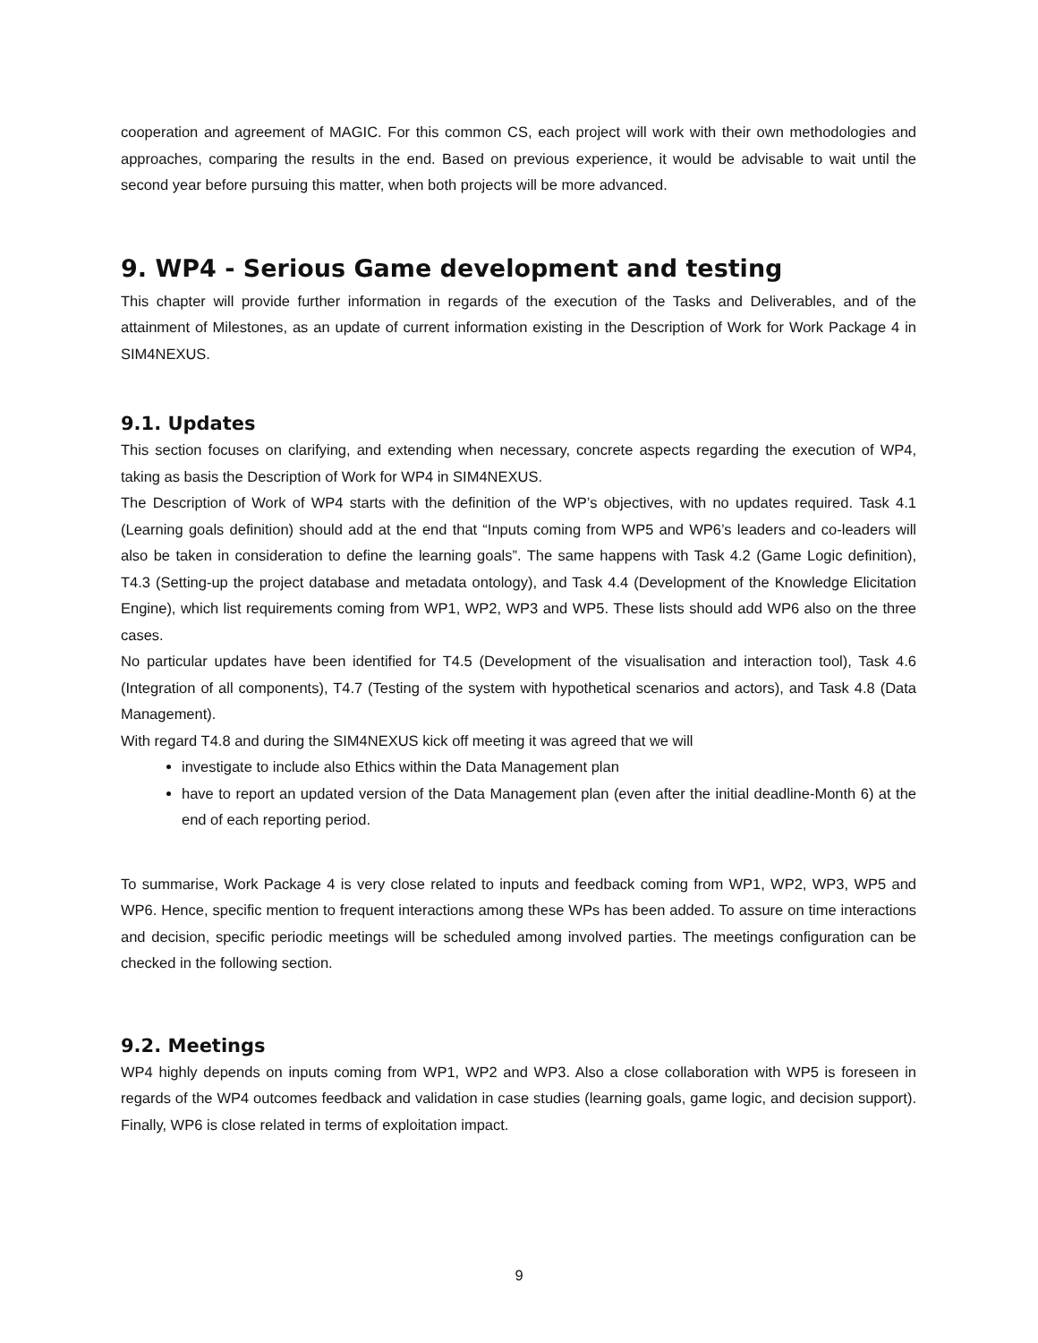cooperation and agreement of MAGIC. For this common CS, each project will work with their own methodologies and approaches, comparing the results in the end. Based on previous experience, it would be advisable to wait until the second year before pursuing this matter, when both projects will be more advanced.
9. WP4 - Serious Game development and testing
This chapter will provide further information in regards of the execution of the Tasks and Deliverables, and of the attainment of Milestones, as an update of current information existing in the Description of Work for Work Package 4 in SIM4NEXUS.
9.1. Updates
This section focuses on clarifying, and extending when necessary, concrete aspects regarding the execution of WP4, taking as basis the Description of Work for WP4 in SIM4NEXUS.
The Description of Work of WP4 starts with the definition of the WP’s objectives, with no updates required. Task 4.1 (Learning goals definition) should add at the end that “Inputs coming from WP5 and WP6’s leaders and co-leaders will also be taken in consideration to define the learning goals”. The same happens with Task 4.2 (Game Logic definition), T4.3 (Setting-up the project database and metadata ontology), and Task 4.4 (Development of the Knowledge Elicitation Engine), which list requirements coming from WP1, WP2, WP3 and WP5. These lists should add WP6 also on the three cases.
No particular updates have been identified for T4.5 (Development of the visualisation and interaction tool), Task 4.6 (Integration of all components), T4.7 (Testing of the system with hypothetical scenarios and actors), and Task 4.8 (Data Management).
With regard T4.8 and during the SIM4NEXUS kick off meeting it was agreed that we will
investigate to include also Ethics within the Data Management plan
have to report an updated version of the Data Management plan (even after the initial deadline-Month 6) at the end of each reporting period.
To summarise, Work Package 4 is very close related to inputs and feedback coming from WP1, WP2, WP3, WP5 and WP6. Hence, specific mention to frequent interactions among these WPs has been added. To assure on time interactions and decision, specific periodic meetings will be scheduled among involved parties. The meetings configuration can be checked in the following section.
9.2. Meetings
WP4 highly depends on inputs coming from WP1, WP2 and WP3. Also a close collaboration with WP5 is foreseen in regards of the WP4 outcomes feedback and validation in case studies (learning goals, game logic, and decision support). Finally, WP6 is close related in terms of exploitation impact.
9